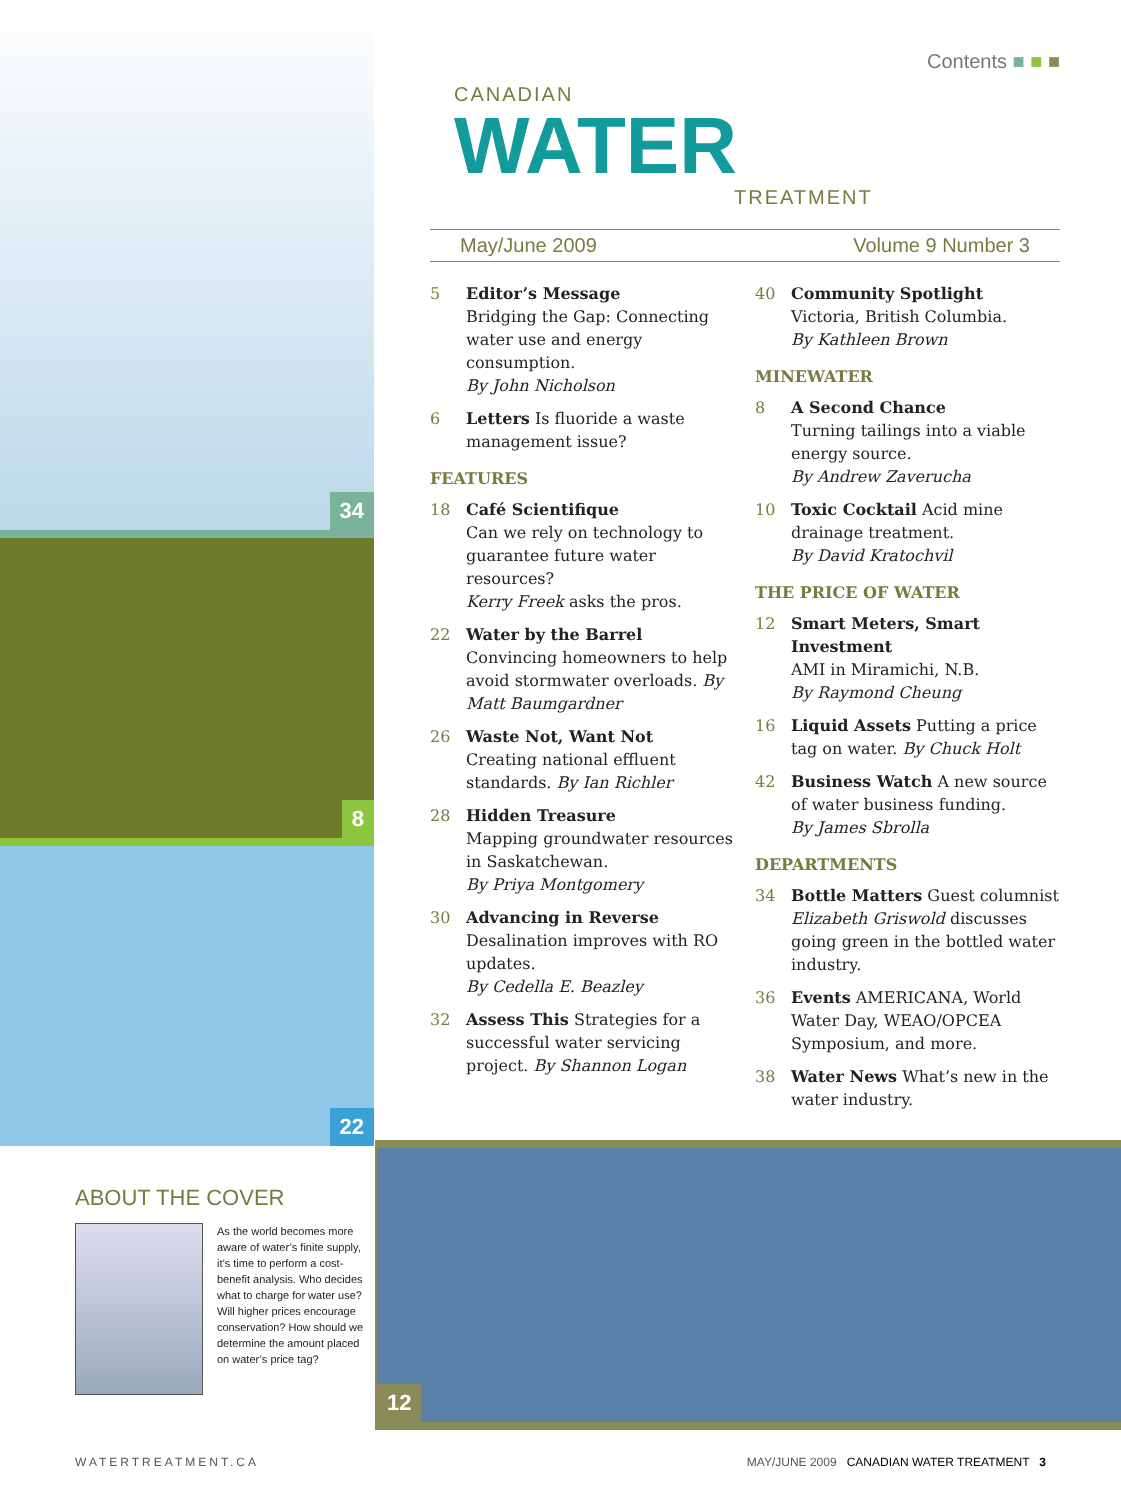34
8
22
Contents ■ ■ ■
CANADIAN
WATER
TREATMENT
May/June 2009 Volume 9 Number 3
5 Editor’s Message
Bridging the Gap: Connecting water use and energy consumption.
By John Nicholson
6 Letters Is fluoride a waste management issue?
FEATURES
18 Café Scientifique
Can we rely on technology to guarantee future water resources?
Kerry Freek asks the pros.
22 Water by the Barrel
Convincing homeowners to help avoid stormwater overloads. By Matt Baumgardner
26 Waste Not, Want Not
Creating national effluent standards. By Ian Richler
28 Hidden Treasure
Mapping groundwater resources in Saskatchewan.
By Priya Montgomery
30 Advancing in Reverse
Desalination improves with RO updates.
By Cedella E. Beazley
32 Assess This Strategies for a successful water servicing project. By Shannon Logan
40 Community Spotlight
Victoria, British Columbia.
By Kathleen Brown
MINEWATER
8 A Second Chance
Turning tailings into a viable energy source.
By Andrew Zaverucha
10 Toxic Cocktail Acid mine drainage treatment.
By David Kratochvil
THE PRICE OF WATER
12 Smart Meters, Smart Investment
AMI in Miramichi, N.B.
By Raymond Cheung
16 Liquid Assets Putting a price tag on water. By Chuck Holt
42 Business Watch A new source of water business funding.
By James Sbrolla
DEPARTMENTS
34 Bottle Matters Guest columnist Elizabeth Griswold discusses going green in the bottled water industry.
36 Events AMERICANA, World Water Day, WEAO/OPCEA Symposium, and more.
38 Water News What’s new in the water industry.
ABOUT THE COVER
As the world becomes more aware of water’s finite supply, it’s time to perform a cost-benefit analysis. Who decides what to charge for water use? Will higher prices encourage conservation? How should we determine the amount placed on water’s price tag?
12
WATERTREATMENT.CA MAY/JUNE 2009 CANADIAN WATER TREATMENT 3